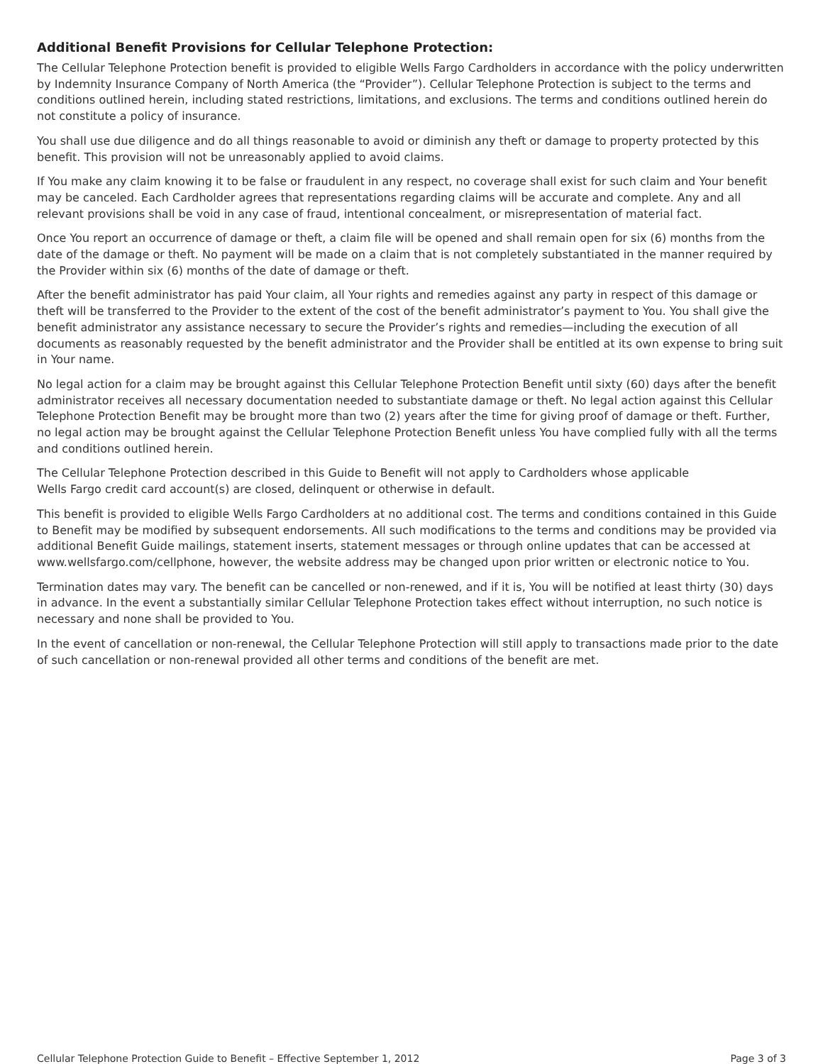Additional Benefit Provisions for Cellular Telephone Protection:
The Cellular Telephone Protection benefit is provided to eligible Wells Fargo Cardholders in accordance with the policy underwritten by Indemnity Insurance Company of North America (the “Provider”). Cellular Telephone Protection is subject to the terms and conditions outlined herein, including stated restrictions, limitations, and exclusions. The terms and conditions outlined herein do not constitute a policy of insurance.
You shall use due diligence and do all things reasonable to avoid or diminish any theft or damage to property protected by this benefit. This provision will not be unreasonably applied to avoid claims.
If You make any claim knowing it to be false or fraudulent in any respect, no coverage shall exist for such claim and Your benefit may be canceled. Each Cardholder agrees that representations regarding claims will be accurate and complete. Any and all relevant provisions shall be void in any case of fraud, intentional concealment, or misrepresentation of material fact.
Once You report an occurrence of damage or theft, a claim file will be opened and shall remain open for six (6) months from the date of the damage or theft. No payment will be made on a claim that is not completely substantiated in the manner required by the Provider within six (6) months of the date of damage or theft.
After the benefit administrator has paid Your claim, all Your rights and remedies against any party in respect of this damage or theft will be transferred to the Provider to the extent of the cost of the benefit administrator’s payment to You. You shall give the benefit administrator any assistance necessary to secure the Provider’s rights and remedies—including the execution of all documents as reasonably requested by the benefit administrator and the Provider shall be entitled at its own expense to bring suit in Your name.
No legal action for a claim may be brought against this Cellular Telephone Protection Benefit until sixty (60) days after the benefit administrator receives all necessary documentation needed to substantiate damage or theft. No legal action against this Cellular Telephone Protection Benefit may be brought more than two (2) years after the time for giving proof of damage or theft. Further, no legal action may be brought against the Cellular Telephone Protection Benefit unless You have complied fully with all the terms and conditions outlined herein.
The Cellular Telephone Protection described in this Guide to Benefit will not apply to Cardholders whose applicable
Wells Fargo credit card account(s) are closed, delinquent or otherwise in default.
This benefit is provided to eligible Wells Fargo Cardholders at no additional cost. The terms and conditions contained in this Guide to Benefit may be modified by subsequent endorsements. All such modifications to the terms and conditions may be provided via additional Benefit Guide mailings, statement inserts, statement messages or through online updates that can be accessed at www.wellsfargo.com/cellphone, however, the website address may be changed upon prior written or electronic notice to You.
Termination dates may vary. The benefit can be cancelled or non-renewed, and if it is, You will be notified at least thirty (30) days in advance. In the event a substantially similar Cellular Telephone Protection takes effect without interruption, no such notice is necessary and none shall be provided to You.
In the event of cancellation or non-renewal, the Cellular Telephone Protection will still apply to transactions made prior to the date of such cancellation or non-renewal provided all other terms and conditions of the benefit are met.
Cellular Telephone Protection Guide to Benefit – Effective September 1, 2012 Page 3 of 3